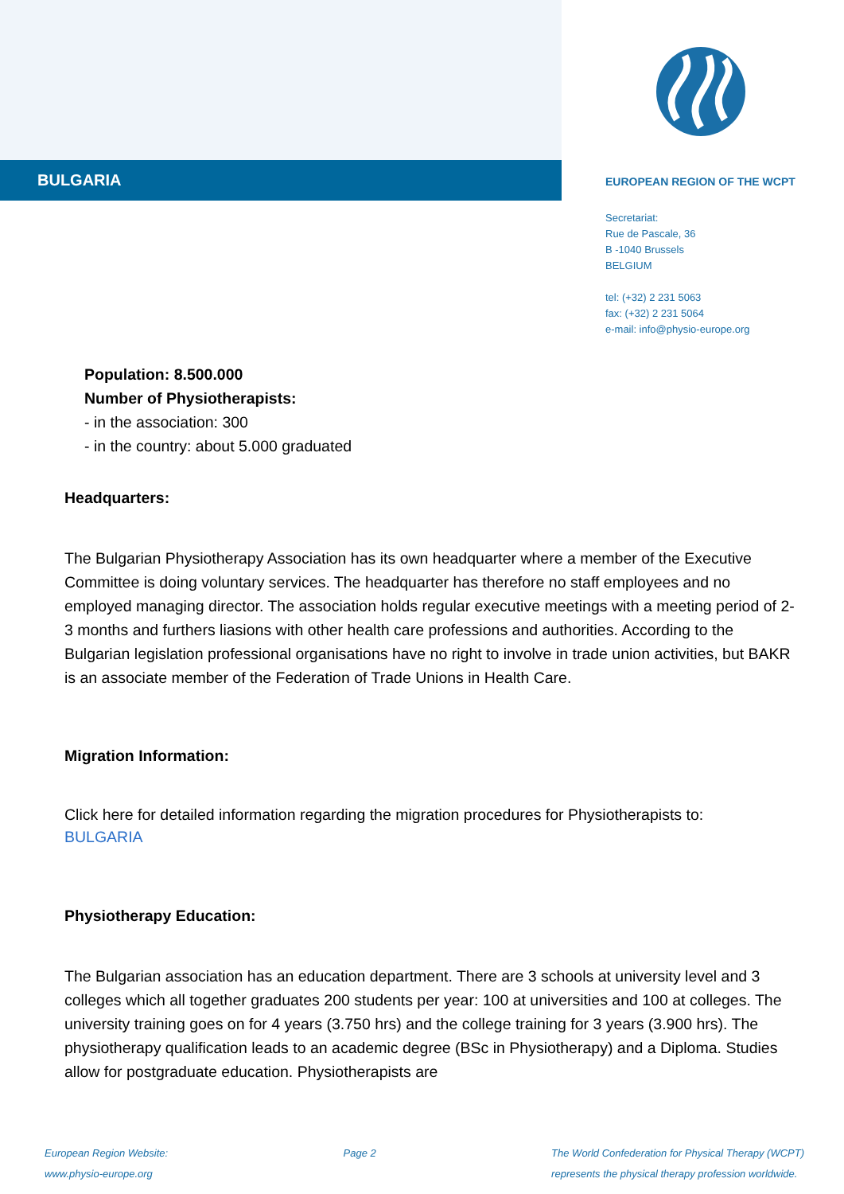BULGARIA
EUROPEAN REGION OF THE WCPT
Secretariat:
Rue de Pascale, 36
B -1040 Brussels
BELGIUM
tel: (+32) 2 231 5063
fax: (+32) 2 231 5064
e-mail: info@physio-europe.org
Population: 8.500.000
Number of Physiotherapists:
- in the association: 300
- in the country: about 5.000 graduated
Headquarters:
The Bulgarian Physiotherapy Association has its own headquarter where a member of the Executive Committee is doing voluntary services. The headquarter has therefore no staff employees and no employed managing director. The association holds regular executive meetings with a meeting period of 2-3 months and furthers liasions with other health care professions and authorities. According to the Bulgarian legislation professional organisations have no right to involve in trade union activities, but BAKR is an associate member of the Federation of Trade Unions in Health Care.
Migration Information:
Click here for detailed information regarding the migration procedures for Physiotherapists to:
BULGARIA
Physiotherapy Education:
The Bulgarian association has an education department. There are 3 schools at university level and 3 colleges which all together graduates 200 students per year: 100 at universities and 100 at colleges. The university training goes on for 4 years (3.750 hrs) and the college training for 3 years (3.900 hrs). The physiotherapy qualification leads to an academic degree (BSc in Physiotherapy) and a Diploma. Studies allow for postgraduate education. Physiotherapists are
European Region Website:
www.physio-europe.org
Page 2 The World Confederation for Physical Therapy (WCPT)
represents the physical therapy profession worldwide.